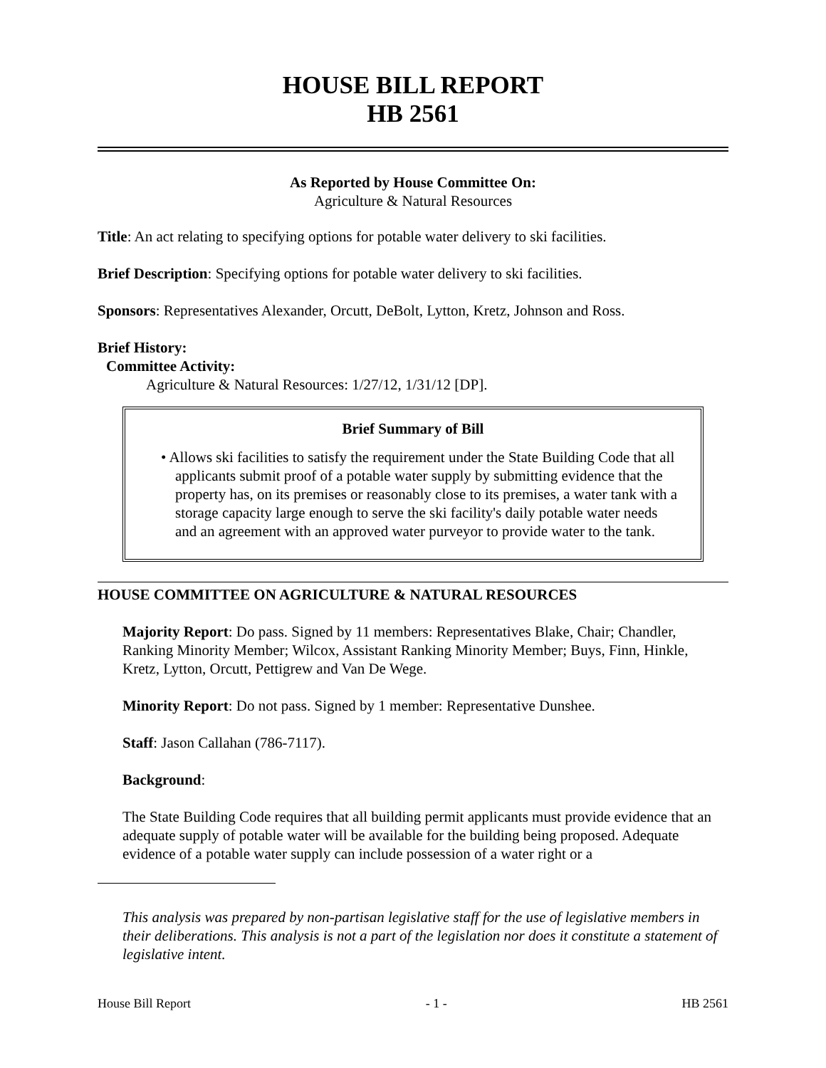HOUSE BILL REPORT
HB 2561
As Reported by House Committee On:
Agriculture & Natural Resources
Title: An act relating to specifying options for potable water delivery to ski facilities.
Brief Description: Specifying options for potable water delivery to ski facilities.
Sponsors: Representatives Alexander, Orcutt, DeBolt, Lytton, Kretz, Johnson and Ross.
Brief History:
Committee Activity:
Agriculture & Natural Resources: 1/27/12, 1/31/12 [DP].
Brief Summary of Bill
• Allows ski facilities to satisfy the requirement under the State Building Code that all applicants submit proof of a potable water supply by submitting evidence that the property has, on its premises or reasonably close to its premises, a water tank with a storage capacity large enough to serve the ski facility's daily potable water needs and an agreement with an approved water purveyor to provide water to the tank.
HOUSE COMMITTEE ON AGRICULTURE & NATURAL RESOURCES
Majority Report: Do pass. Signed by 11 members: Representatives Blake, Chair; Chandler, Ranking Minority Member; Wilcox, Assistant Ranking Minority Member; Buys, Finn, Hinkle, Kretz, Lytton, Orcutt, Pettigrew and Van De Wege.
Minority Report: Do not pass. Signed by 1 member: Representative Dunshee.
Staff: Jason Callahan (786-7117).
Background:
The State Building Code requires that all building permit applicants must provide evidence that an adequate supply of potable water will be available for the building being proposed. Adequate evidence of a potable water supply can include possession of a water right or a
This analysis was prepared by non-partisan legislative staff for the use of legislative members in their deliberations. This analysis is not a part of the legislation nor does it constitute a statement of legislative intent.
House Bill Report - 1 - HB 2561